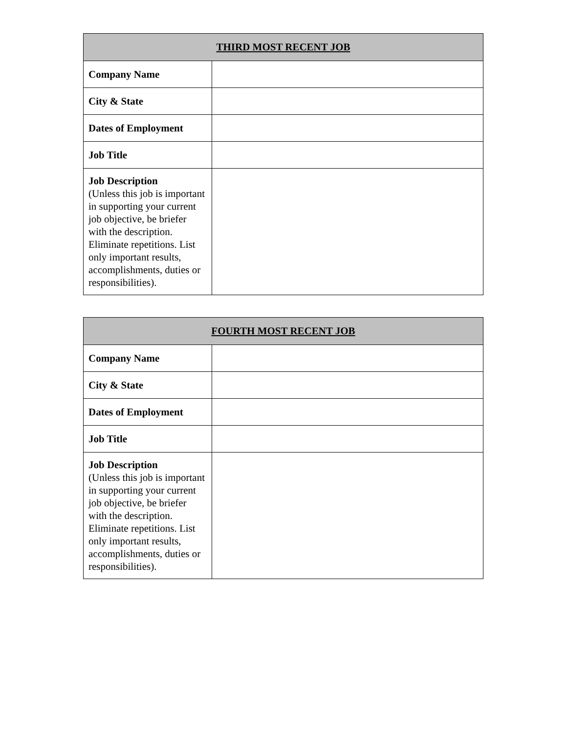| THIRD MOST RECENT JOB | |
| --- | --- |
| Company Name | |
| City & State | |
| Dates of Employment | |
| Job Title | |
| Job Description (Unless this job is important in supporting your current job objective, be briefer with the description. Eliminate repetitions. List only important results, accomplishments, duties or responsibilities). | |
| FOURTH MOST RECENT JOB | |
| --- | --- |
| Company Name | |
| City & State | |
| Dates of Employment | |
| Job Title | |
| Job Description (Unless this job is important in supporting your current job objective, be briefer with the description. Eliminate repetitions. List only important results, accomplishments, duties or responsibilities). | |